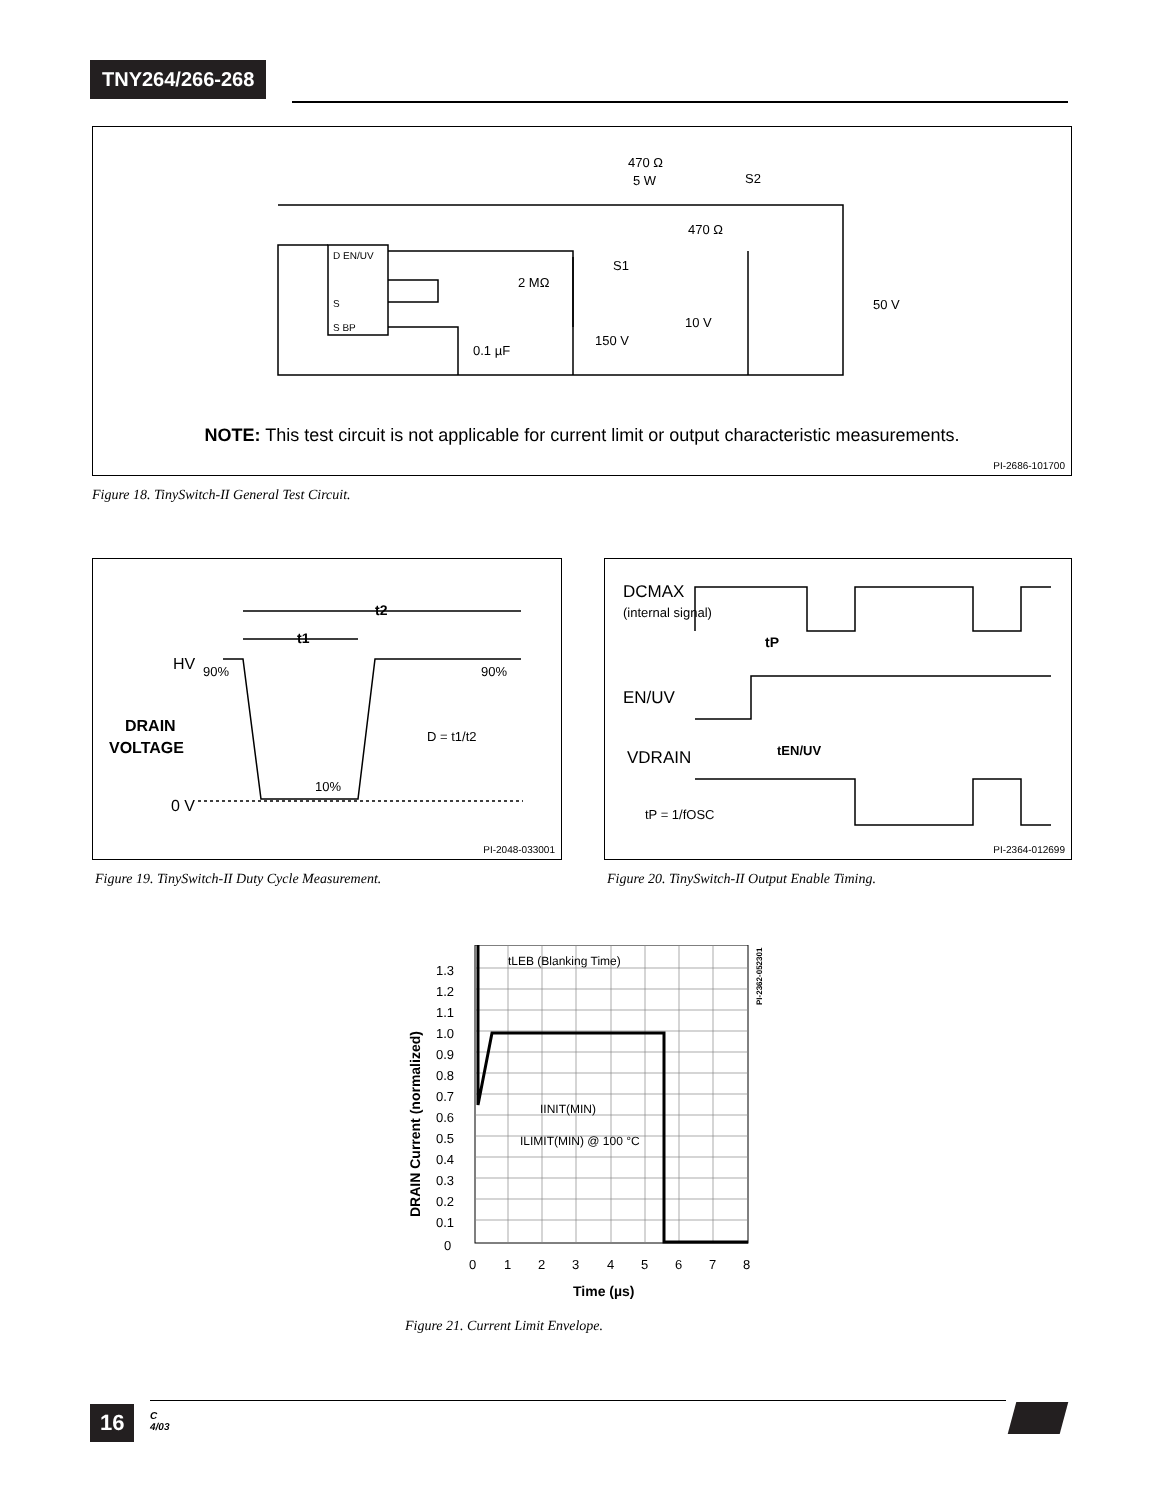TNY264/266-268
470 Ω
5 W
S2
470 Ω
S1
2 MΩ
50 V
10 V
150 V
0.1 µF
D EN/UV
S
S BP
NOTE: This test circuit is not applicable for current limit or output characteristic measurements.
PI-2686-101700
Figure 18. TinySwitch-II General Test Circuit.
t2
t1
HV
90%
90%
10%
0 V
DRAIN
VOLTAGE
D = t1/t2
PI-2048-033001
Figure 19. TinySwitch-II Duty Cycle Measurement.
DCMAX
(internal signal)
tP
EN/UV
tEN/UV
VDRAIN
tP = 1/fOSC
PI-2364-012699
Figure 20. TinySwitch-II Output Enable Timing.
tLEB (Blanking Time)
IINIT(MIN)
ILIMIT(MIN) @ 100 °C
1.3
1.2
1.1
1.0
0.9
0.8
0.7
0.6
0.5
0.4
0.3
0.2
0.1
0
0
1
2
3
4
5
6
7
8
Time (µs)
DRAIN Current (normalized)
PI-2362-052301
Figure 21. Current Limit Envelope.
16
C
4/03